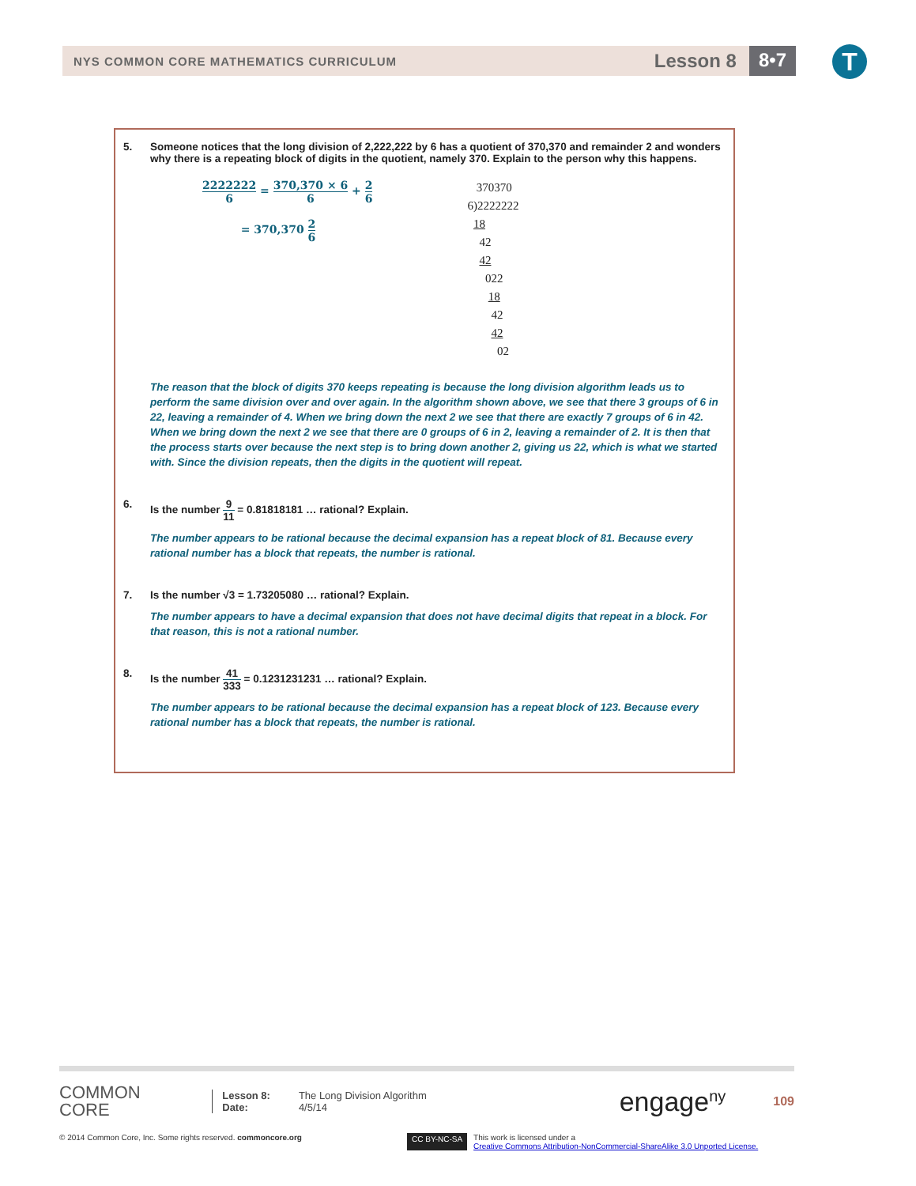NYS COMMON CORE MATHEMATICS CURRICULUM Lesson 8 8•7 T
5. Someone notices that the long division of 2,222,222 by 6 has a quotient of 370,370 and remainder 2 and wonders why there is a repeating block of digits in the quotient, namely 370. Explain to the person why this happens.
2222222 6 = 370,370 × 6 6 + 2 6
= 370,370 2 6
370370
6)2222222
18
42
42
022
18
42
42
02
The reason that the block of digits 370 keeps repeating is because the long division algorithm leads us to perform the same division over and over again. In the algorithm shown above, we see that there 3 groups of 6 in 22, leaving a remainder of 4. When we bring down the next 2 we see that there are exactly 7 groups of 6 in 42. When we bring down the next 2 we see that there are 0 groups of 6 in 2, leaving a remainder of 2. It is then that the process starts over because the next step is to bring down another 2, giving us 22, which is what we started with. Since the division repeats, then the digits in the quotient will repeat.
6. Is the number 9 11 = 0.81818181 … rational? Explain.
The number appears to be rational because the decimal expansion has a repeat block of 81. Because every rational number has a block that repeats, the number is rational.
7. Is the number √3 = 1.73205080 … rational? Explain.
The number appears to have a decimal expansion that does not have decimal digits that repeat in a block. For that reason, this is not a rational number.
8. Is the number 41 333 = 0.1231231231 … rational? Explain.
The number appears to be rational because the decimal expansion has a repeat block of 123. Because every rational number has a block that repeats, the number is rational.
COMMON
CORE
Lesson 8:
Date:
The Long Division Algorithm
4/5/14
engage<sup>ny</sup>
109
© 2014 Common Core, Inc. Some rights reserved. commoncore.org CC BY-NC-SA This work is licensed under a
Creative Commons Attribution-NonCommercial-ShareAlike 3.0 Unported License.